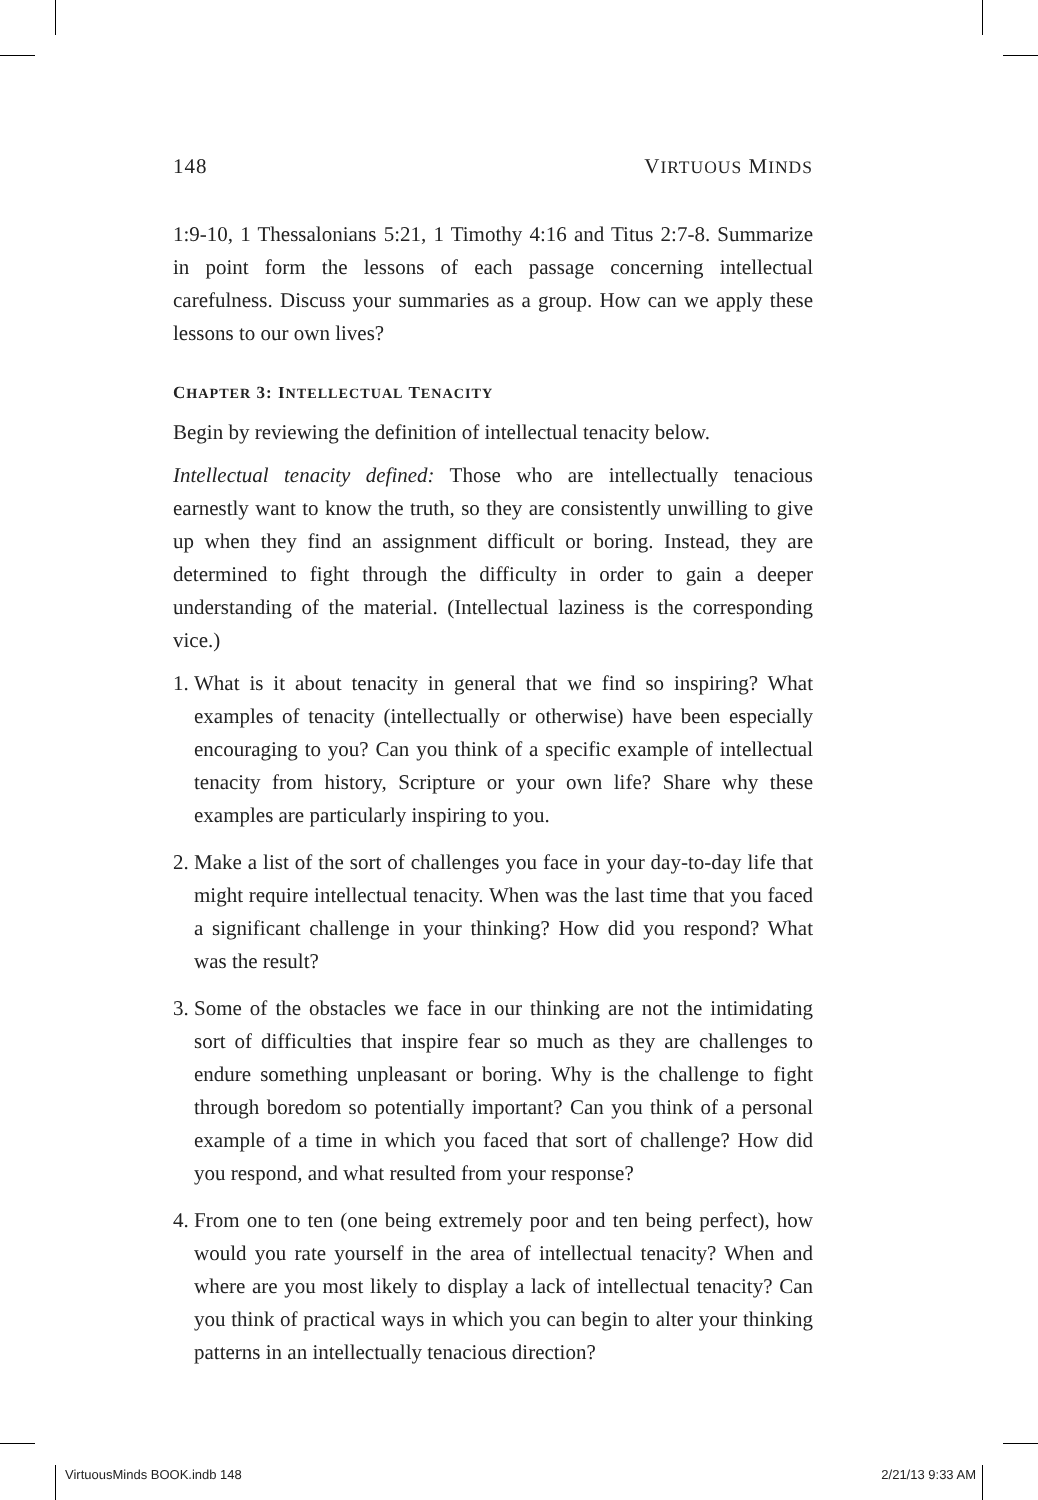148 VIRTUOUS MINDS
1:9-10, 1 Thessalonians 5:21, 1 Timothy 4:16 and Titus 2:7-8. Summarize in point form the lessons of each passage concerning intellectual carefulness. Discuss your summaries as a group. How can we apply these lessons to our own lives?
CHAPTER 3: INTELLECTUAL TENACITY
Begin by reviewing the definition of intellectual tenacity below.
Intellectual tenacity defined: Those who are intellectually tenacious earnestly want to know the truth, so they are consistently unwilling to give up when they find an assignment difficult or boring. Instead, they are determined to fight through the difficulty in order to gain a deeper understanding of the material. (Intellectual laziness is the corresponding vice.)
1. What is it about tenacity in general that we find so inspiring? What examples of tenacity (intellectually or otherwise) have been especially encouraging to you? Can you think of a specific example of intellectual tenacity from history, Scripture or your own life? Share why these examples are particularly inspiring to you.
2. Make a list of the sort of challenges you face in your day-to-day life that might require intellectual tenacity. When was the last time that you faced a significant challenge in your thinking? How did you respond? What was the result?
3. Some of the obstacles we face in our thinking are not the intimidating sort of difficulties that inspire fear so much as they are challenges to endure something unpleasant or boring. Why is the challenge to fight through boredom so potentially important? Can you think of a personal example of a time in which you faced that sort of challenge? How did you respond, and what resulted from your response?
4. From one to ten (one being extremely poor and ten being perfect), how would you rate yourself in the area of intellectual tenacity? When and where are you most likely to display a lack of intellectual tenacity? Can you think of practical ways in which you can begin to alter your thinking patterns in an intellectually tenacious direction?
VirtuousMinds BOOK.indb 148 2/21/13 9:33 AM